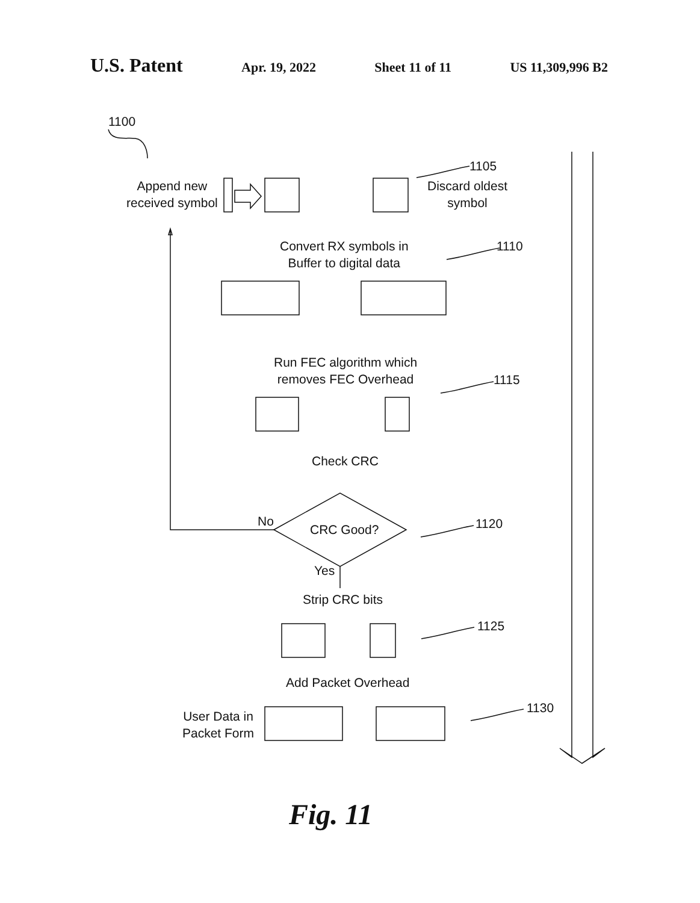U.S. Patent Apr. 19, 2022 Sheet 11 of 11 US 11,309,996 B2
1100
Append new
received symbol
1105
Discard oldest
symbol
Convert RX symbols in
Buffer to digital data
1110
Run FEC algorithm which
removes FEC Overhead
1115
Check CRC
No
CRC Good? 1120
Yes
Strip CRC bits
1125
Add Packet Overhead
User Data in
Packet Form
1130
Fig. 11